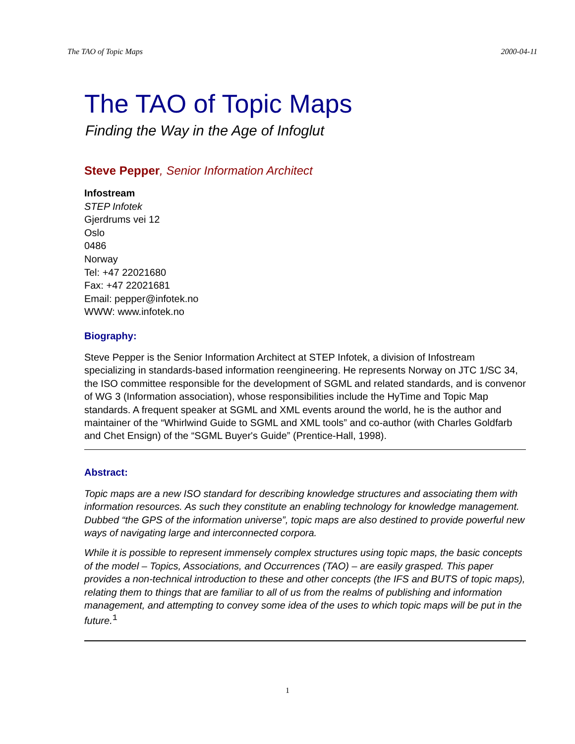The TAO of Topic Maps 2000-04-11
The TAO of Topic Maps
Finding the Way in the Age of Infoglut
Steve Pepper, Senior Information Architect
Infostream
STEP Infotek
Gjerdrums vei 12
Oslo
0486
Norway
Tel: +47 22021680
Fax: +47 22021681
Email: pepper@infotek.no
WWW: www.infotek.no
Biography:
Steve Pepper is the Senior Information Architect at STEP Infotek, a division of Infostream specializing in standards-based information reengineering. He represents Norway on JTC 1/SC 34, the ISO committee responsible for the development of SGML and related standards, and is convenor of WG 3 (Information association), whose responsibilities include the HyTime and Topic Map standards. A frequent speaker at SGML and XML events around the world, he is the author and maintainer of the “Whirlwind Guide to SGML and XML tools” and co-author (with Charles Goldfarb and Chet Ensign) of the “SGML Buyer's Guide” (Prentice-Hall, 1998).
Abstract:
Topic maps are a new ISO standard for describing knowledge structures and associating them with information resources. As such they constitute an enabling technology for knowledge management. Dubbed “the GPS of the information universe”, topic maps are also destined to provide powerful new ways of navigating large and interconnected corpora.
While it is possible to represent immensely complex structures using topic maps, the basic concepts of the model – Topics, Associations, and Occurrences (TAO) – are easily grasped. This paper provides a non-technical introduction to these and other concepts (the IFS and BUTS of topic maps), relating them to things that are familiar to all of us from the realms of publishing and information management, and attempting to convey some idea of the uses to which topic maps will be put in the future.<sup>1</sup>
1